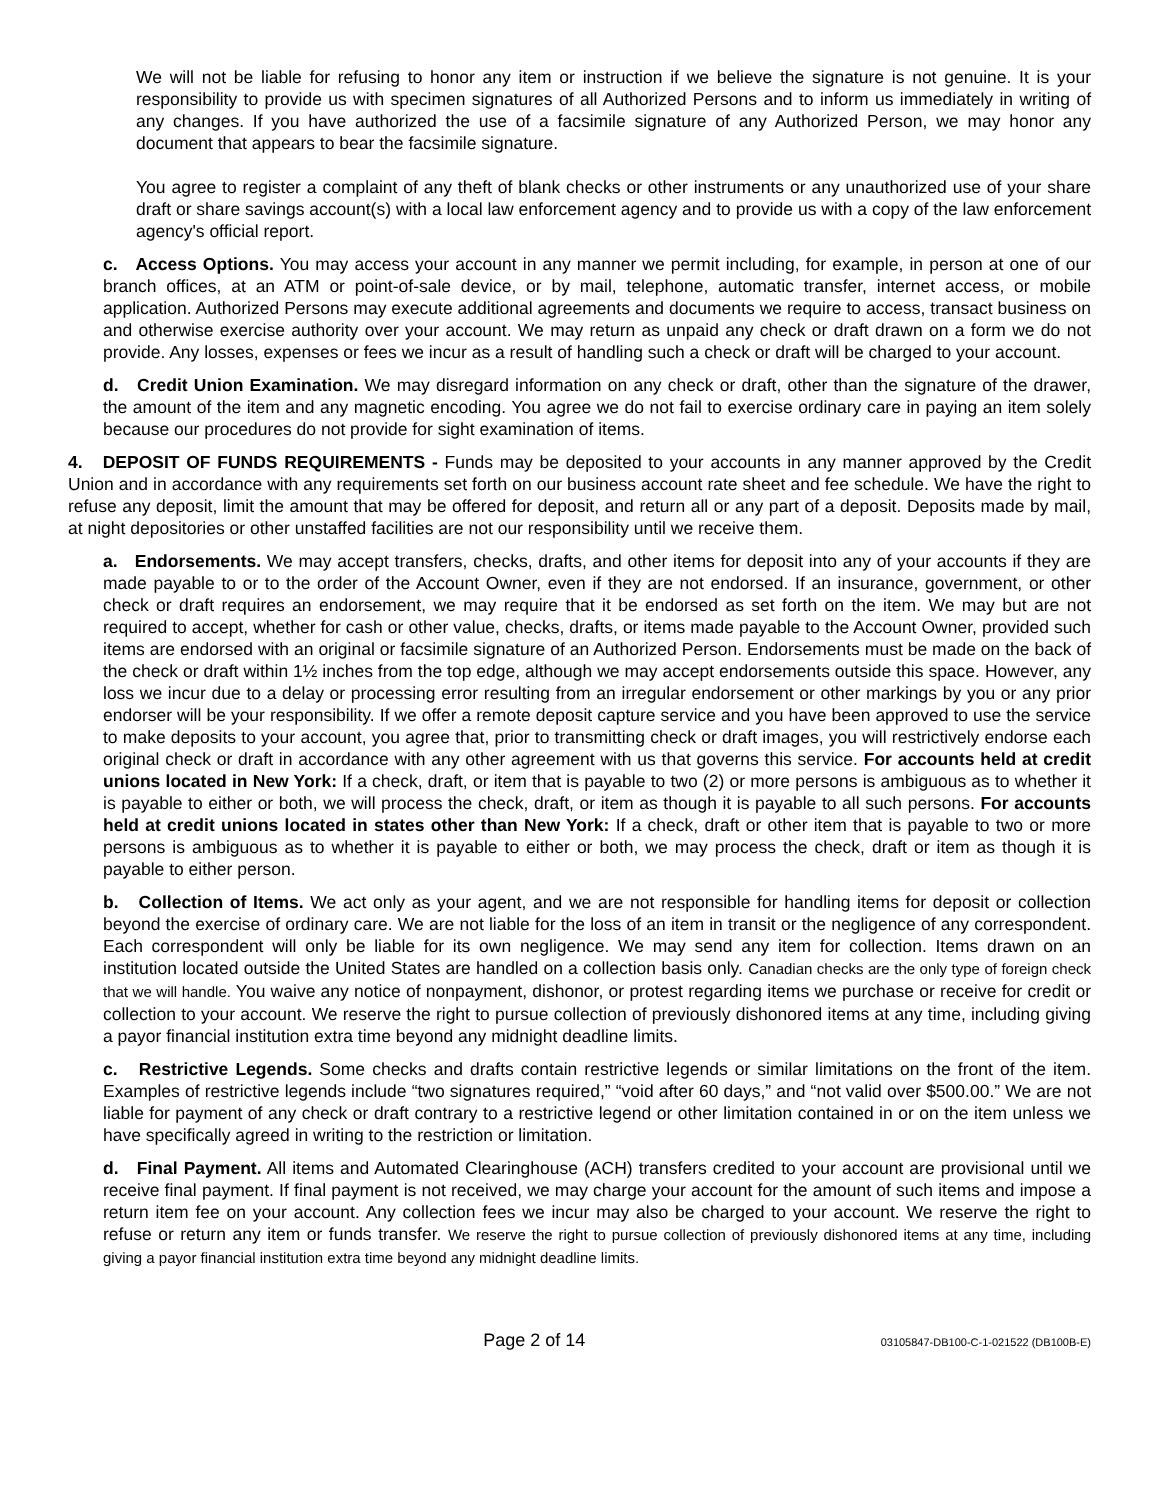We will not be liable for refusing to honor any item or instruction if we believe the signature is not genuine. It is your responsibility to provide us with specimen signatures of all Authorized Persons and to inform us immediately in writing of any changes. If you have authorized the use of a facsimile signature of any Authorized Person, we may honor any document that appears to bear the facsimile signature.
You agree to register a complaint of any theft of blank checks or other instruments or any unauthorized use of your share draft or share savings account(s) with a local law enforcement agency and to provide us with a copy of the law enforcement agency's official report.
c. Access Options. You may access your account in any manner we permit including, for example, in person at one of our branch offices, at an ATM or point-of-sale device, or by mail, telephone, automatic transfer, internet access, or mobile application. Authorized Persons may execute additional agreements and documents we require to access, transact business on and otherwise exercise authority over your account. We may return as unpaid any check or draft drawn on a form we do not provide. Any losses, expenses or fees we incur as a result of handling such a check or draft will be charged to your account.
d. Credit Union Examination. We may disregard information on any check or draft, other than the signature of the drawer, the amount of the item and any magnetic encoding. You agree we do not fail to exercise ordinary care in paying an item solely because our procedures do not provide for sight examination of items.
4. DEPOSIT OF FUNDS REQUIREMENTS - Funds may be deposited to your accounts in any manner approved by the Credit Union and in accordance with any requirements set forth on our business account rate sheet and fee schedule. We have the right to refuse any deposit, limit the amount that may be offered for deposit, and return all or any part of a deposit. Deposits made by mail, at night depositories or other unstaffed facilities are not our responsibility until we receive them.
a. Endorsements. We may accept transfers, checks, drafts, and other items for deposit into any of your accounts if they are made payable to or to the order of the Account Owner, even if they are not endorsed. If an insurance, government, or other check or draft requires an endorsement, we may require that it be endorsed as set forth on the item. We may but are not required to accept, whether for cash or other value, checks, drafts, or items made payable to the Account Owner, provided such items are endorsed with an original or facsimile signature of an Authorized Person. Endorsements must be made on the back of the check or draft within 1½ inches from the top edge, although we may accept endorsements outside this space. However, any loss we incur due to a delay or processing error resulting from an irregular endorsement or other markings by you or any prior endorser will be your responsibility. If we offer a remote deposit capture service and you have been approved to use the service to make deposits to your account, you agree that, prior to transmitting check or draft images, you will restrictively endorse each original check or draft in accordance with any other agreement with us that governs this service. For accounts held at credit unions located in New York: If a check, draft, or item that is payable to two (2) or more persons is ambiguous as to whether it is payable to either or both, we will process the check, draft, or item as though it is payable to all such persons. For accounts held at credit unions located in states other than New York: If a check, draft or other item that is payable to two or more persons is ambiguous as to whether it is payable to either or both, we may process the check, draft or item as though it is payable to either person.
b. Collection of Items. We act only as your agent, and we are not responsible for handling items for deposit or collection beyond the exercise of ordinary care. We are not liable for the loss of an item in transit or the negligence of any correspondent. Each correspondent will only be liable for its own negligence. We may send any item for collection. Items drawn on an institution located outside the United States are handled on a collection basis only. Canadian checks are the only type of foreign check that we will handle. You waive any notice of nonpayment, dishonor, or protest regarding items we purchase or receive for credit or collection to your account. We reserve the right to pursue collection of previously dishonored items at any time, including giving a payor financial institution extra time beyond any midnight deadline limits.
c. Restrictive Legends. Some checks and drafts contain restrictive legends or similar limitations on the front of the item. Examples of restrictive legends include “two signatures required,” “void after 60 days,” and “not valid over $500.00.” We are not liable for payment of any check or draft contrary to a restrictive legend or other limitation contained in or on the item unless we have specifically agreed in writing to the restriction or limitation.
d. Final Payment. All items and Automated Clearinghouse (ACH) transfers credited to your account are provisional until we receive final payment. If final payment is not received, we may charge your account for the amount of such items and impose a return item fee on your account. Any collection fees we incur may also be charged to your account. We reserve the right to refuse or return any item or funds transfer. We reserve the right to pursue collection of previously dishonored items at any time, including giving a payor financial institution extra time beyond any midnight deadline limits.
Page 2 of 14
03105847-DB100-C-1-021522 (DB100B-E)